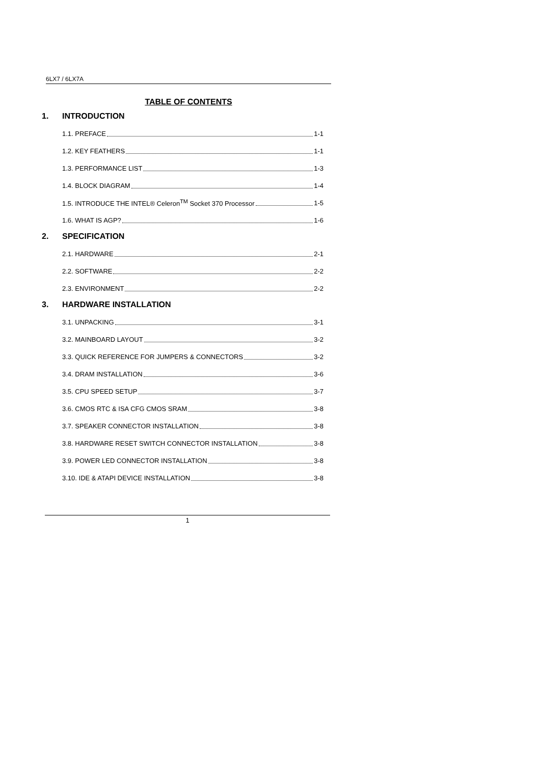6LX7 / 6LX7A
TABLE OF CONTENTS
1. INTRODUCTION
1.1. PREFACE 1-1
1.2. KEY FEATHERS 1-1
1.3. PERFORMANCE LIST 1-3
1.4. BLOCK DIAGRAM 1-4
1.5. INTRODUCE THE INTEL® Celeron<sup>TM</sup> Socket 370 Processor 1-5
1.6. WHAT IS AGP? 1-6
2. SPECIFICATION
2.1. HARDWARE 2-1
2.2. SOFTWARE 2-2
2.3. ENVIRONMENT 2-2
3. HARDWARE INSTALLATION
3.1. UNPACKING 3-1
3.2. MAINBOARD LAYOUT 3-2
3.3. QUICK REFERENCE FOR JUMPERS & CONNECTORS 3-2
3.4. DRAM INSTALLATION 3-6
3.5. CPU SPEED SETUP 3-7
3.6. CMOS RTC & ISA CFG CMOS SRAM 3-8
3.7. SPEAKER CONNECTOR INSTALLATION 3-8
3.8. HARDWARE RESET SWITCH CONNECTOR INSTALLATION 3-8
3.9. POWER LED CONNECTOR INSTALLATION 3-8
3.10. IDE & ATAPI DEVICE INSTALLATION 3-8
1